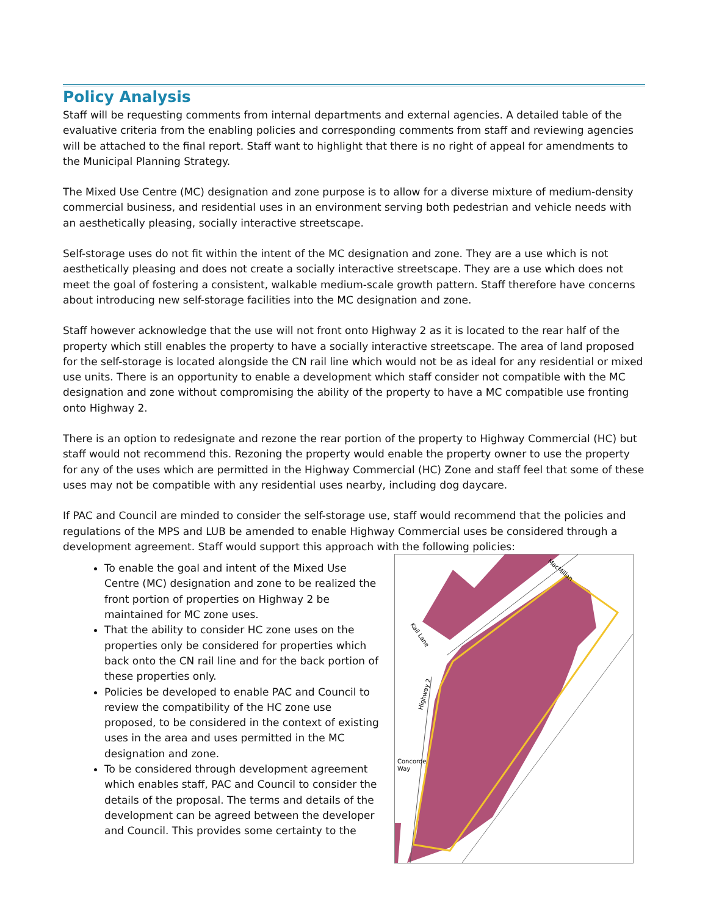Policy Analysis
Staff will be requesting comments from internal departments and external agencies. A detailed table of the evaluative criteria from the enabling policies and corresponding comments from staff and reviewing agencies will be attached to the final report. Staff want to highlight that there is no right of appeal for amendments to the Municipal Planning Strategy.
The Mixed Use Centre (MC) designation and zone purpose is to allow for a diverse mixture of medium-density commercial business, and residential uses in an environment serving both pedestrian and vehicle needs with an aesthetically pleasing, socially interactive streetscape.
Self-storage uses do not fit within the intent of the MC designation and zone. They are a use which is not aesthetically pleasing and does not create a socially interactive streetscape. They are a use which does not meet the goal of fostering a consistent, walkable medium-scale growth pattern. Staff therefore have concerns about introducing new self-storage facilities into the MC designation and zone.
Staff however acknowledge that the use will not front onto Highway 2 as it is located to the rear half of the property which still enables the property to have a socially interactive streetscape. The area of land proposed for the self-storage is located alongside the CN rail line which would not be as ideal for any residential or mixed use units. There is an opportunity to enable a development which staff consider not compatible with the MC designation and zone without compromising the ability of the property to have a MC compatible use fronting onto Highway 2.
There is an option to redesignate and rezone the rear portion of the property to Highway Commercial (HC) but staff would not recommend this. Rezoning the property would enable the property owner to use the property for any of the uses which are permitted in the Highway Commercial (HC) Zone and staff feel that some of these uses may not be compatible with any residential uses nearby, including dog daycare.
If PAC and Council are minded to consider the self-storage use, staff would recommend that the policies and regulations of the MPS and LUB be amended to enable Highway Commercial uses be considered through a development agreement. Staff would support this approach with the following policies:
To enable the goal and intent of the Mixed Use Centre (MC) designation and zone to be realized the front portion of properties on Highway 2 be maintained for MC zone uses.
That the ability to consider HC zone uses on the properties only be considered for properties which back onto the CN rail line and for the back portion of these properties only.
Policies be developed to enable PAC and Council to review the compatibility of the HC zone use proposed, to be considered in the context of existing uses in the area and uses permitted in the MC designation and zone.
To be considered through development agreement which enables staff, PAC and Council to consider the details of the proposal. The terms and details of the development can be agreed between the developer and Council. This provides some certainty to the
MacMillan
Kail Lane
Highway 2
Concorde
Way